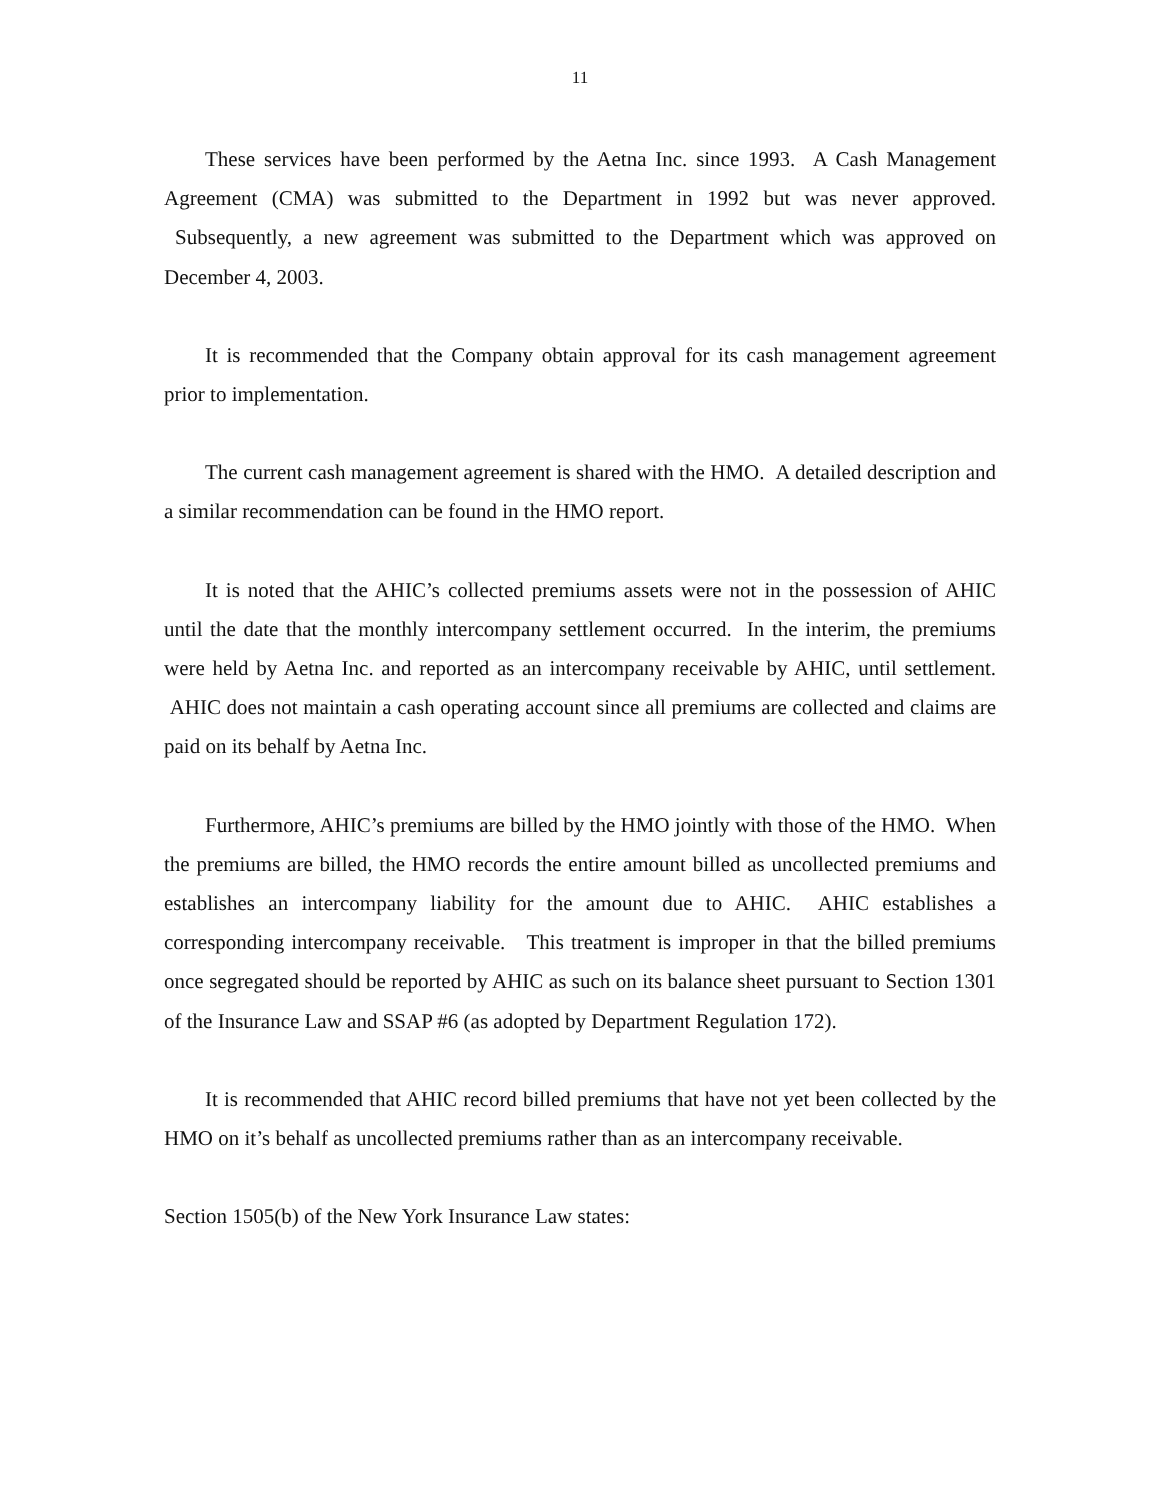11
These services have been performed by the Aetna Inc. since 1993. A Cash Management Agreement (CMA) was submitted to the Department in 1992 but was never approved. Subsequently, a new agreement was submitted to the Department which was approved on December 4, 2003.
It is recommended that the Company obtain approval for its cash management agreement prior to implementation.
The current cash management agreement is shared with the HMO. A detailed description and a similar recommendation can be found in the HMO report.
It is noted that the AHIC’s collected premiums assets were not in the possession of AHIC until the date that the monthly intercompany settlement occurred. In the interim, the premiums were held by Aetna Inc. and reported as an intercompany receivable by AHIC, until settlement. AHIC does not maintain a cash operating account since all premiums are collected and claims are paid on its behalf by Aetna Inc.
Furthermore, AHIC’s premiums are billed by the HMO jointly with those of the HMO. When the premiums are billed, the HMO records the entire amount billed as uncollected premiums and establishes an intercompany liability for the amount due to AHIC. AHIC establishes a corresponding intercompany receivable. This treatment is improper in that the billed premiums once segregated should be reported by AHIC as such on its balance sheet pursuant to Section 1301 of the Insurance Law and SSAP #6 (as adopted by Department Regulation 172).
It is recommended that AHIC record billed premiums that have not yet been collected by the HMO on it’s behalf as uncollected premiums rather than as an intercompany receivable.
Section 1505(b) of the New York Insurance Law states: